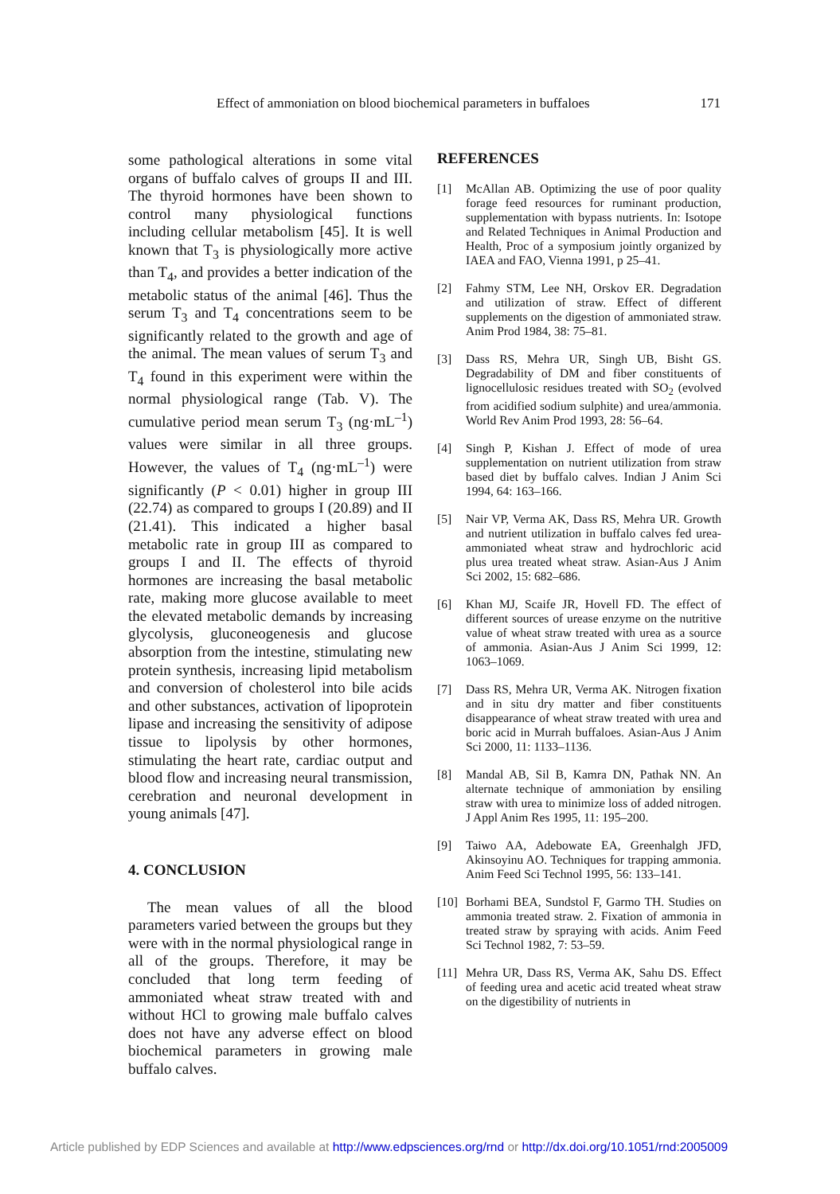Effect of ammoniation on blood biochemical parameters in buffaloes 171
some pathological alterations in some vital organs of buffalo calves of groups II and III. The thyroid hormones have been shown to control many physiological functions including cellular metabolism [45]. It is well known that T<sub>3</sub> is physiologically more active than T<sub>4</sub>, and provides a better indication of the metabolic status of the animal [46]. Thus the serum T<sub>3</sub> and T<sub>4</sub> concentrations seem to be significantly related to the growth and age of the animal. The mean values of serum T<sub>3</sub> and T<sub>4</sub> found in this experiment were within the normal physiological range (Tab. V). The cumulative period mean serum T<sub>3</sub> (ng·mL<sup>–1</sup>) values were similar in all three groups. However, the values of T<sub>4</sub> (ng·mL<sup>–1</sup>) were significantly (P < 0.01) higher in group III (22.74) as compared to groups I (20.89) and II (21.41). This indicated a higher basal metabolic rate in group III as compared to groups I and II. The effects of thyroid hormones are increasing the basal metabolic rate, making more glucose available to meet the elevated metabolic demands by increasing glycolysis, gluconeogenesis and glucose absorption from the intestine, stimulating new protein synthesis, increasing lipid metabolism and conversion of cholesterol into bile acids and other substances, activation of lipoprotein lipase and increasing the sensitivity of adipose tissue to lipolysis by other hormones, stimulating the heart rate, cardiac output and blood flow and increasing neural transmission, cerebration and neuronal development in young animals [47].
4. CONCLUSION
The mean values of all the blood parameters varied between the groups but they were with in the normal physiological range in all of the groups. Therefore, it may be concluded that long term feeding of ammoniated wheat straw treated with and without HCl to growing male buffalo calves does not have any adverse effect on blood biochemical parameters in growing male buffalo calves.
REFERENCES
[1] McAllan AB. Optimizing the use of poor quality forage feed resources for ruminant production, supplementation with bypass nutrients. In: Isotope and Related Techniques in Animal Production and Health, Proc of a symposium jointly organized by IAEA and FAO, Vienna 1991, p 25–41.
[2] Fahmy STM, Lee NH, Orskov ER. Degradation and utilization of straw. Effect of different supplements on the digestion of ammoniated straw. Anim Prod 1984, 38: 75–81.
[3] Dass RS, Mehra UR, Singh UB, Bisht GS. Degradability of DM and fiber constituents of lignocellulosic residues treated with SO<sub>2</sub> (evolved from acidified sodium sulphite) and urea/ammonia. World Rev Anim Prod 1993, 28: 56–64.
[4] Singh P, Kishan J. Effect of mode of urea supplementation on nutrient utilization from straw based diet by buffalo calves. Indian J Anim Sci 1994, 64: 163–166.
[5] Nair VP, Verma AK, Dass RS, Mehra UR. Growth and nutrient utilization in buffalo calves fed urea-ammoniated wheat straw and hydrochloric acid plus urea treated wheat straw. Asian-Aus J Anim Sci 2002, 15: 682–686.
[6] Khan MJ, Scaife JR, Hovell FD. The effect of different sources of urease enzyme on the nutritive value of wheat straw treated with urea as a source of ammonia. Asian-Aus J Anim Sci 1999, 12: 1063–1069.
[7] Dass RS, Mehra UR, Verma AK. Nitrogen fixation and in situ dry matter and fiber constituents disappearance of wheat straw treated with urea and boric acid in Murrah buffaloes. Asian-Aus J Anim Sci 2000, 11: 1133–1136.
[8] Mandal AB, Sil B, Kamra DN, Pathak NN. An alternate technique of ammoniation by ensiling straw with urea to minimize loss of added nitrogen. J Appl Anim Res 1995, 11: 195–200.
[9] Taiwo AA, Adebowate EA, Greenhalgh JFD, Akinsoyinu AO. Techniques for trapping ammonia. Anim Feed Sci Technol 1995, 56: 133–141.
[10]
Borhami BEA, Sundstol F, Garmo TH. Studies on ammonia treated straw. 2. Fixation of ammonia in treated straw by spraying with acids. Anim Feed Sci Technol 1982, 7: 53–59.
[11]
Mehra UR, Dass RS, Verma AK, Sahu DS. Effect of feeding urea and acetic acid treated wheat straw on the digestibility of nutrients in
Article published by EDP Sciences and available at http://www.edpsciences.org/rnd or http://dx.doi.org/10.1051/rnd:2005009